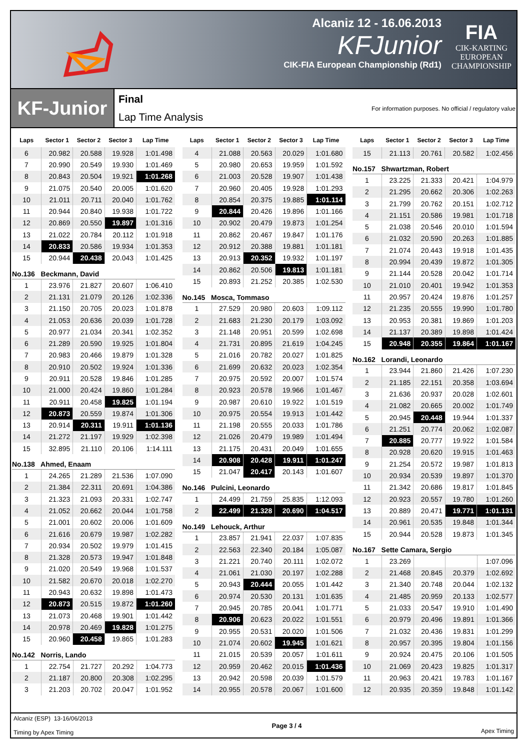Alcaniz 12 - 16.06.2013
KFJunior
CIK-FIA European Championship (Rd1)
FIA
CIK-KARTING
EUROPEAN
CHAMPIONSHIP
KF-Junior
Final
Lap Time Analysis
For information purposes. No official / regulatory value
| Laps | Sector 1 | Sector 2 | Sector 3 | Lap Time |
| --- | --- | --- | --- | --- |
| 6 | 20.982 | 20.588 | 19.928 | 1:01.498 |
| 7 | 20.990 | 20.549 | 19.930 | 1:01.469 |
| 8 | 20.843 | 20.504 | 19.921 | 1:01.268 |
| 9 | 21.075 | 20.540 | 20.005 | 1:01.620 |
| 10 | 21.011 | 20.711 | 20.040 | 1:01.762 |
| 11 | 20.944 | 20.840 | 19.938 | 1:01.722 |
| 12 | 20.869 | 20.550 | 19.897 | 1:01.316 |
| 13 | 21.022 | 20.784 | 20.112 | 1:01.918 |
| 14 | 20.833 | 20.586 | 19.934 | 1:01.353 |
| 15 | 20.944 | 20.438 | 20.043 | 1:01.425 |
No.136 Beckmann, David
| 1 | 23.976 | 21.827 | 20.607 | 1:06.410 |
| 2 | 21.131 | 21.079 | 20.126 | 1:02.336 |
| 3 | 21.150 | 20.705 | 20.023 | 1:01.878 |
| 4 | 21.053 | 20.636 | 20.039 | 1:01.728 |
| 5 | 20.977 | 21.034 | 20.341 | 1:02.352 |
| 6 | 21.289 | 20.590 | 19.925 | 1:01.804 |
| 7 | 20.983 | 20.466 | 19.879 | 1:01.328 |
| 8 | 20.910 | 20.502 | 19.924 | 1:01.336 |
| 9 | 20.911 | 20.528 | 19.846 | 1:01.285 |
| 10 | 21.000 | 20.424 | 19.860 | 1:01.284 |
| 11 | 20.911 | 20.458 | 19.825 | 1:01.194 |
| 12 | 20.873 | 20.559 | 19.874 | 1:01.306 |
| 13 | 20.914 | 20.311 | 19.911 | 1:01.136 |
| 14 | 21.272 | 21.197 | 19.929 | 1:02.398 |
| 15 | 32.895 | 21.110 | 20.106 | 1:14.111 |
No.138 Ahmed, Enaam
| 1 | 24.265 | 21.289 | 21.536 | 1:07.090 |
| 2 | 21.384 | 22.311 | 20.691 | 1:04.386 |
| 3 | 21.323 | 21.093 | 20.331 | 1:02.747 |
| 4 | 21.052 | 20.662 | 20.044 | 1:01.758 |
| 5 | 21.001 | 20.602 | 20.006 | 1:01.609 |
| 6 | 21.616 | 20.679 | 19.987 | 1:02.282 |
| 7 | 20.934 | 20.502 | 19.979 | 1:01.415 |
| 8 | 21.328 | 20.573 | 19.947 | 1:01.848 |
| 9 | 21.020 | 20.549 | 19.968 | 1:01.537 |
| 10 | 21.582 | 20.670 | 20.018 | 1:02.270 |
| 11 | 20.943 | 20.632 | 19.898 | 1:01.473 |
| 12 | 20.873 | 20.515 | 19.872 | 1:01.260 |
| 13 | 21.073 | 20.468 | 19.901 | 1:01.442 |
| 14 | 20.978 | 20.469 | 19.828 | 1:01.275 |
| 15 | 20.960 | 20.458 | 19.865 | 1:01.283 |
No.142 Norris, Lando
| 1 | 22.754 | 21.727 | 20.292 | 1:04.773 |
| 2 | 21.187 | 20.800 | 20.308 | 1:02.295 |
| 3 | 21.203 | 20.702 | 20.047 | 1:01.952 |
| Laps | Sector 1 | Sector 2 | Sector 3 | Lap Time |
| --- | --- | --- | --- | --- |
| 4 | 21.088 | 20.563 | 20.029 | 1:01.680 |
| 5 | 20.980 | 20.653 | 19.959 | 1:01.592 |
| 6 | 21.003 | 20.528 | 19.907 | 1:01.438 |
| 7 | 20.960 | 20.405 | 19.928 | 1:01.293 |
| 8 | 20.854 | 20.375 | 19.885 | 1:01.114 |
| 9 | 20.844 | 20.426 | 19.896 | 1:01.166 |
| 10 | 20.902 | 20.479 | 19.873 | 1:01.254 |
| 11 | 20.862 | 20.467 | 19.847 | 1:01.176 |
| 12 | 20.912 | 20.388 | 19.881 | 1:01.181 |
| 13 | 20.913 | 20.352 | 19.932 | 1:01.197 |
| 14 | 20.862 | 20.506 | 19.813 | 1:01.181 |
| 15 | 20.893 | 21.252 | 20.385 | 1:02.530 |
No.145 Mosca, Tommaso
| 1 | 27.529 | 20.980 | 20.603 | 1:09.112 |
| 2 | 21.683 | 21.230 | 20.179 | 1:03.092 |
| 3 | 21.148 | 20.951 | 20.599 | 1:02.698 |
| 4 | 21.731 | 20.895 | 21.619 | 1:04.245 |
| 5 | 21.016 | 20.782 | 20.027 | 1:01.825 |
| 6 | 21.699 | 20.632 | 20.023 | 1:02.354 |
| 7 | 20.975 | 20.592 | 20.007 | 1:01.574 |
| 8 | 20.923 | 20.578 | 19.966 | 1:01.467 |
| 9 | 20.987 | 20.610 | 19.922 | 1:01.519 |
| 10 | 20.975 | 20.554 | 19.913 | 1:01.442 |
| 11 | 21.198 | 20.555 | 20.033 | 1:01.786 |
| 12 | 21.026 | 20.479 | 19.989 | 1:01.494 |
| 13 | 21.175 | 20.431 | 20.049 | 1:01.655 |
| 14 | 20.908 | 20.428 | 19.911 | 1:01.247 |
| 15 | 21.047 | 20.417 | 20.143 | 1:01.607 |
No.146 Pulcini, Leonardo
| 1 | 24.499 | 21.759 | 25.835 | 1:12.093 |
| 2 | 22.499 | 21.328 | 20.690 | 1:04.517 |
No.149 Lehouck, Arthur
| 1 | 23.857 | 21.941 | 22.037 | 1:07.835 |
| 2 | 22.563 | 22.340 | 20.184 | 1:05.087 |
| 3 | 21.221 | 20.740 | 20.111 | 1:02.072 |
| 4 | 21.061 | 21.030 | 20.197 | 1:02.288 |
| 5 | 20.943 | 20.444 | 20.055 | 1:01.442 |
| 6 | 20.974 | 20.530 | 20.131 | 1:01.635 |
| 7 | 20.945 | 20.785 | 20.041 | 1:01.771 |
| 8 | 20.906 | 20.623 | 20.022 | 1:01.551 |
| 9 | 20.955 | 20.531 | 20.020 | 1:01.506 |
| 10 | 21.074 | 20.602 | 19.945 | 1:01.621 |
| 11 | 21.015 | 20.539 | 20.057 | 1:01.611 |
| 12 | 20.959 | 20.462 | 20.015 | 1:01.436 |
| 13 | 20.942 | 20.598 | 20.039 | 1:01.579 |
| 14 | 20.955 | 20.578 | 20.067 | 1:01.600 |
| Laps | Sector 1 | Sector 2 | Sector 3 | Lap Time |
| --- | --- | --- | --- | --- |
| 15 | 21.113 | 20.761 | 20.582 | 1:02.456 |
No.157 Shwartzman, Robert
| 1 | 23.225 | 21.333 | 20.421 | 1:04.979 |
| 2 | 21.295 | 20.662 | 20.306 | 1:02.263 |
| 3 | 21.799 | 20.762 | 20.151 | 1:02.712 |
| 4 | 21.151 | 20.586 | 19.981 | 1:01.718 |
| 5 | 21.038 | 20.546 | 20.010 | 1:01.594 |
| 6 | 21.032 | 20.590 | 20.263 | 1:01.885 |
| 7 | 21.074 | 20.443 | 19.918 | 1:01.435 |
| 8 | 20.994 | 20.439 | 19.872 | 1:01.305 |
| 9 | 21.144 | 20.528 | 20.042 | 1:01.714 |
| 10 | 21.010 | 20.401 | 19.942 | 1:01.353 |
| 11 | 20.957 | 20.424 | 19.876 | 1:01.257 |
| 12 | 21.235 | 20.555 | 19.990 | 1:01.780 |
| 13 | 20.953 | 20.381 | 19.869 | 1:01.203 |
| 14 | 21.137 | 20.389 | 19.898 | 1:01.424 |
| 15 | 20.948 | 20.355 | 19.864 | 1:01.167 |
No.162 Lorandi, Leonardo
| 1 | 23.944 | 21.860 | 21.426 | 1:07.230 |
| 2 | 21.185 | 22.151 | 20.358 | 1:03.694 |
| 3 | 21.636 | 20.937 | 20.028 | 1:02.601 |
| 4 | 21.082 | 20.665 | 20.002 | 1:01.749 |
| 5 | 20.945 | 20.448 | 19.944 | 1:01.337 |
| 6 | 21.251 | 20.774 | 20.062 | 1:02.087 |
| 7 | 20.885 | 20.777 | 19.922 | 1:01.584 |
| 8 | 20.928 | 20.620 | 19.915 | 1:01.463 |
| 9 | 21.254 | 20.572 | 19.987 | 1:01.813 |
| 10 | 20.934 | 20.539 | 19.897 | 1:01.370 |
| 11 | 21.342 | 20.686 | 19.817 | 1:01.845 |
| 12 | 20.923 | 20.557 | 19.780 | 1:01.260 |
| 13 | 20.889 | 20.471 | 19.771 | 1:01.131 |
| 14 | 20.961 | 20.535 | 19.848 | 1:01.344 |
| 15 | 20.944 | 20.528 | 19.873 | 1:01.345 |
No.167 Sette Camara, Sergio
| 1 | 23.269 | | | 1:07.096 |
| 2 | 21.468 | 20.845 | 20.379 | 1:02.692 |
| 3 | 21.340 | 20.748 | 20.044 | 1:02.132 |
| 4 | 21.485 | 20.959 | 20.133 | 1:02.577 |
| 5 | 21.033 | 20.547 | 19.910 | 1:01.490 |
| 6 | 20.979 | 20.496 | 19.891 | 1:01.366 |
| 7 | 21.032 | 20.436 | 19.831 | 1:01.299 |
| 8 | 20.957 | 20.395 | 19.804 | 1:01.156 |
| 9 | 20.924 | 20.475 | 20.106 | 1:01.505 |
| 10 | 21.069 | 20.423 | 19.825 | 1:01.317 |
| 11 | 20.963 | 20.421 | 19.783 | 1:01.167 |
| 12 | 20.935 | 20.359 | 19.848 | 1:01.142 |
Alcaniz (ESP) 13-16/06/2013
Timing by Apex Timing
Page 3 / 4
Apex Timing